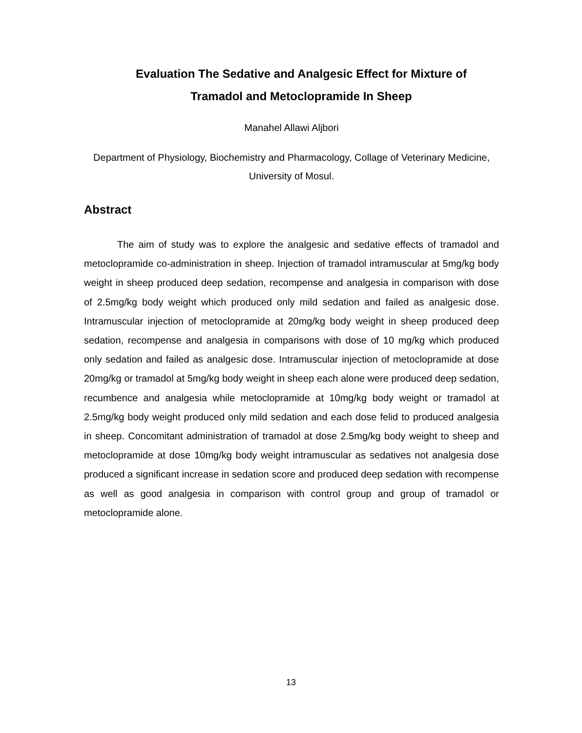Evaluation The Sedative and Analgesic Effect for Mixture of
Tramadol and Metoclopramide In Sheep
Manahel Allawi Aljbori
Department of Physiology, Biochemistry and Pharmacology, Collage of Veterinary Medicine, University of Mosul.
Abstract
The aim of study was to explore the analgesic and sedative effects of tramadol and metoclopramide co-administration in sheep. Injection of tramadol intramuscular at 5mg/kg body weight in sheep produced deep sedation, recompense and analgesia in comparison with dose of 2.5mg/kg body weight which produced only mild sedation and failed as analgesic dose. Intramuscular injection of metoclopramide at 20mg/kg body weight in sheep produced deep sedation, recompense and analgesia in comparisons with dose of 10 mg/kg which produced only sedation and failed as analgesic dose. Intramuscular injection of metoclopramide at dose 20mg/kg or tramadol at 5mg/kg body weight in sheep each alone were produced deep sedation, recumbence and analgesia while metoclopramide at 10mg/kg body weight or tramadol at 2.5mg/kg body weight produced only mild sedation and each dose felid to produced analgesia in sheep. Concomitant administration of tramadol at dose 2.5mg/kg body weight to sheep and metoclopramide at dose 10mg/kg body weight intramuscular as sedatives not analgesia dose produced a significant increase in sedation score and produced deep sedation with recompense as well as good analgesia in comparison with control group and group of tramadol or metoclopramide alone.
13